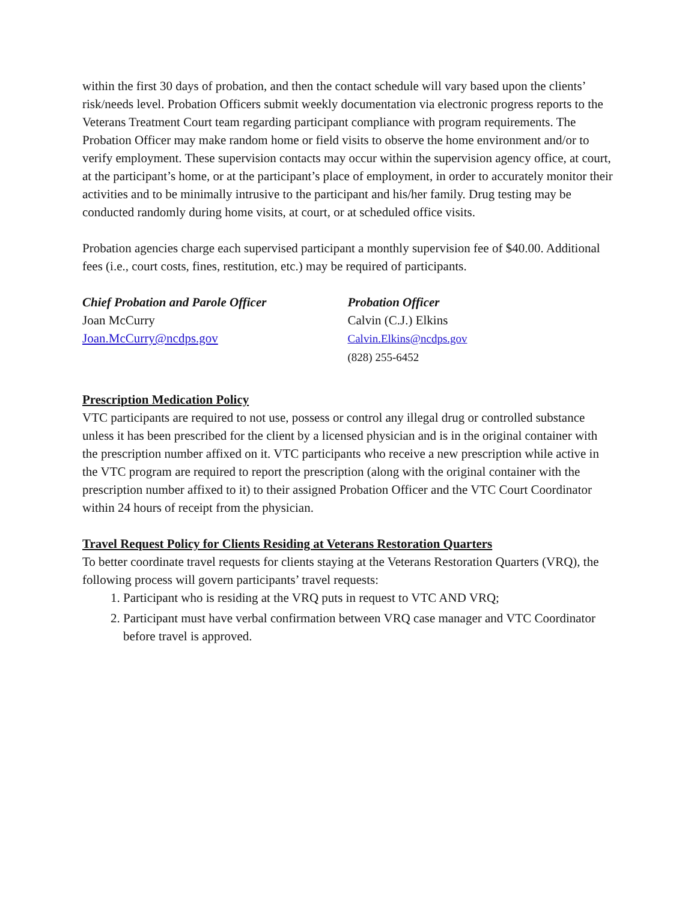within the first 30 days of probation, and then the contact schedule will vary based upon the clients’ risk/needs level. Probation Officers submit weekly documentation via electronic progress reports to the Veterans Treatment Court team regarding participant compliance with program requirements. The Probation Officer may make random home or field visits to observe the home environment and/or to verify employment. These supervision contacts may occur within the supervision agency office, at court, at the participant’s home, or at the participant’s place of employment, in order to accurately monitor their activities and to be minimally intrusive to the participant and his/her family. Drug testing may be conducted randomly during home visits, at court, or at scheduled office visits.
Probation agencies charge each supervised participant a monthly supervision fee of $40.00. Additional fees (i.e., court costs, fines, restitution, etc.) may be required of participants.
Chief Probation and Parole Officer
Joan McCurry
Joan.McCurry@ncdps.gov
Probation Officer
Calvin (C.J.) Elkins
Calvin.Elkins@ncdps.gov
(828) 255-6452
Prescription Medication Policy
VTC participants are required to not use, possess or control any illegal drug or controlled substance unless it has been prescribed for the client by a licensed physician and is in the original container with the prescription number affixed on it. VTC participants who receive a new prescription while active in the VTC program are required to report the prescription (along with the original container with the prescription number affixed to it) to their assigned Probation Officer and the VTC Court Coordinator within 24 hours of receipt from the physician.
Travel Request Policy for Clients Residing at Veterans Restoration Quarters
To better coordinate travel requests for clients staying at the Veterans Restoration Quarters (VRQ), the following process will govern participants’ travel requests:
1. Participant who is residing at the VRQ puts in request to VTC AND VRQ;
2. Participant must have verbal confirmation between VRQ case manager and VTC Coordinator before travel is approved.